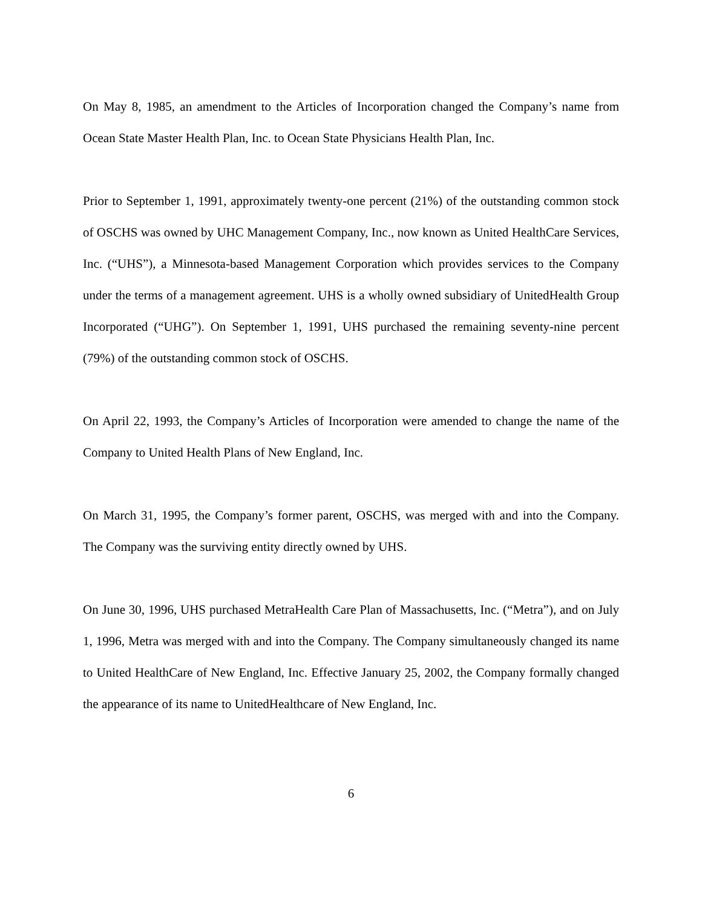On May 8, 1985, an amendment to the Articles of Incorporation changed the Company’s name from Ocean State Master Health Plan, Inc. to Ocean State Physicians Health Plan, Inc.
Prior to September 1, 1991, approximately twenty-one percent (21%) of the outstanding common stock of OSCHS was owned by UHC Management Company, Inc., now known as United HealthCare Services, Inc. (“UHS”), a Minnesota-based Management Corporation which provides services to the Company under the terms of a management agreement. UHS is a wholly owned subsidiary of UnitedHealth Group Incorporated (“UHG”). On September 1, 1991, UHS purchased the remaining seventy-nine percent (79%) of the outstanding common stock of OSCHS.
On April 22, 1993, the Company’s Articles of Incorporation were amended to change the name of the Company to United Health Plans of New England, Inc.
On March 31, 1995, the Company’s former parent, OSCHS, was merged with and into the Company. The Company was the surviving entity directly owned by UHS.
On June 30, 1996, UHS purchased MetraHealth Care Plan of Massachusetts, Inc. (“Metra”), and on July 1, 1996, Metra was merged with and into the Company. The Company simultaneously changed its name to United HealthCare of New England, Inc. Effective January 25, 2002, the Company formally changed the appearance of its name to UnitedHealthcare of New England, Inc.
6